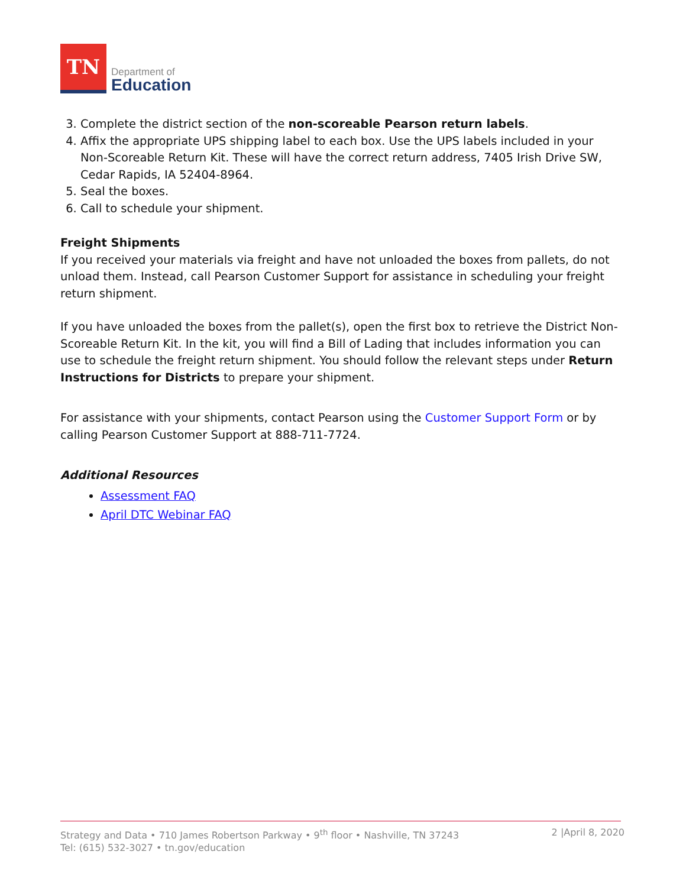TN
Department of
Education
3. Complete the district section of the non-scoreable Pearson return labels.
4. Affix the appropriate UPS shipping label to each box. Use the UPS labels included in your Non-Scoreable Return Kit. These will have the correct return address, 7405 Irish Drive SW, Cedar Rapids, IA 52404-8964.
5. Seal the boxes.
6. Call to schedule your shipment.
Freight Shipments
If you received your materials via freight and have not unloaded the boxes from pallets, do not unload them. Instead, call Pearson Customer Support for assistance in scheduling your freight return shipment.
If you have unloaded the boxes from the pallet(s), open the first box to retrieve the District Non-Scoreable Return Kit. In the kit, you will find a Bill of Lading that includes information you can use to schedule the freight return shipment. You should follow the relevant steps under Return Instructions for Districts to prepare your shipment.
For assistance with your shipments, contact Pearson using the Customer Support Form or by calling Pearson Customer Support at 888-711-7724.
Additional Resources
Assessment FAQ
April DTC Webinar FAQ
Strategy and Data • 710 James Robertson Parkway • 9<sup>th</sup> floor • Nashville, TN 37243
Tel: (615) 532-3027 • tn.gov/education
2 |April 8, 2020